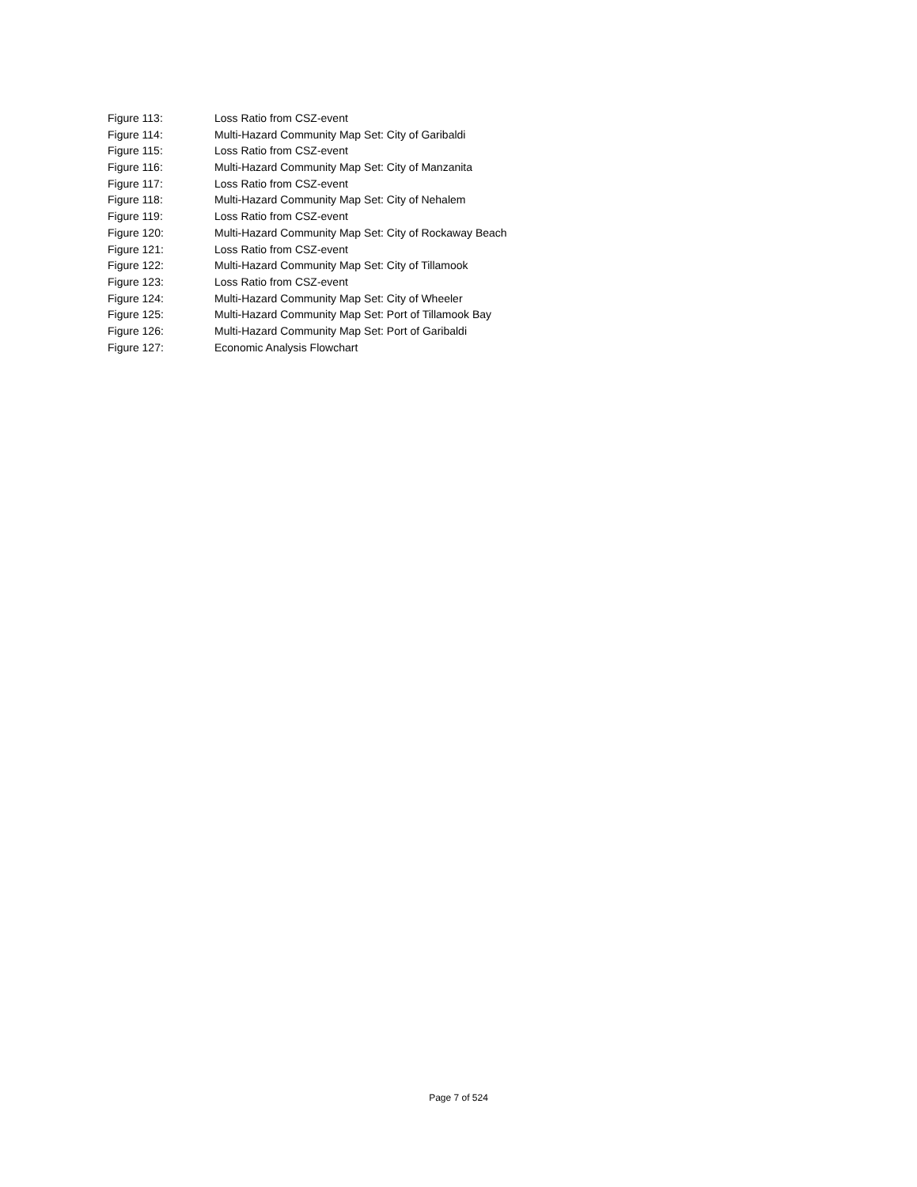Figure 113: Loss Ratio from CSZ-event
Figure 114: Multi-Hazard Community Map Set: City of Garibaldi
Figure 115: Loss Ratio from CSZ-event
Figure 116: Multi-Hazard Community Map Set: City of Manzanita
Figure 117: Loss Ratio from CSZ-event
Figure 118: Multi-Hazard Community Map Set: City of Nehalem
Figure 119: Loss Ratio from CSZ-event
Figure 120: Multi-Hazard Community Map Set: City of Rockaway Beach
Figure 121: Loss Ratio from CSZ-event
Figure 122: Multi-Hazard Community Map Set: City of Tillamook
Figure 123: Loss Ratio from CSZ-event
Figure 124: Multi-Hazard Community Map Set: City of Wheeler
Figure 125: Multi-Hazard Community Map Set: Port of Tillamook Bay
Figure 126: Multi-Hazard Community Map Set: Port of Garibaldi
Figure 127: Economic Analysis Flowchart
Page 7 of 524